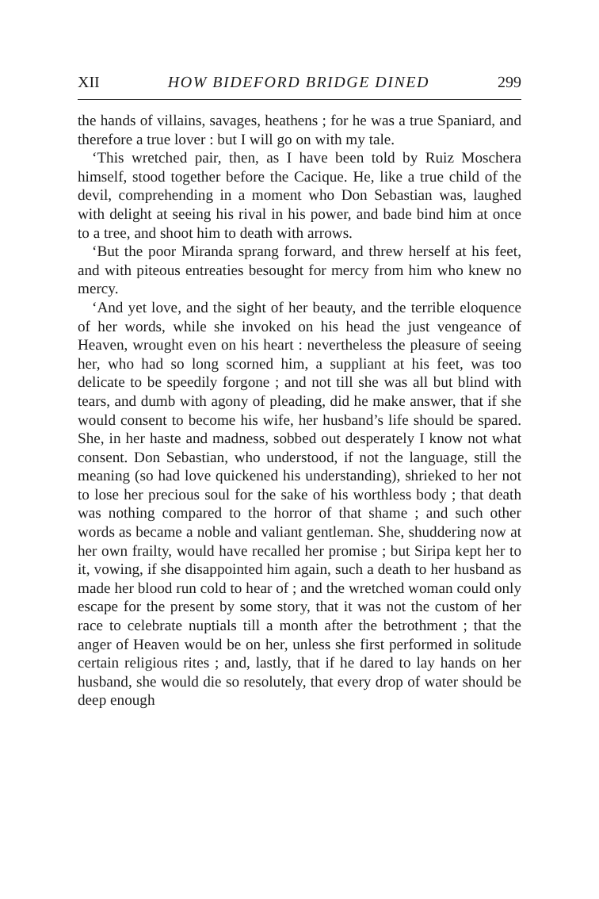XII HOW BIDEFORD BRIDGE DINED 299
the hands of villains, savages, heathens ; for he was a true Spaniard, and therefore a true lover : but I will go on with my tale.
‘This wretched pair, then, as I have been told by Ruiz Moschera himself, stood together before the Cacique. He, like a true child of the devil, comprehending in a moment who Don Sebastian was, laughed with delight at seeing his rival in his power, and bade bind him at once to a tree, and shoot him to death with arrows.
‘But the poor Miranda sprang forward, and threw herself at his feet, and with piteous entreaties besought for mercy from him who knew no mercy.
‘And yet love, and the sight of her beauty, and the terrible eloquence of her words, while she invoked on his head the just vengeance of Heaven, wrought even on his heart : nevertheless the pleasure of seeing her, who had so long scorned him, a suppliant at his feet, was too delicate to be speedily forgone ; and not till she was all but blind with tears, and dumb with agony of pleading, did he make answer, that if she would consent to become his wife, her husband’s life should be spared. She, in her haste and madness, sobbed out desperately I know not what consent. Don Sebastian, who understood, if not the language, still the meaning (so had love quickened his understanding), shrieked to her not to lose her precious soul for the sake of his worthless body ; that death was nothing compared to the horror of that shame ; and such other words as became a noble and valiant gentleman. She, shuddering now at her own frailty, would have recalled her promise ; but Siripa kept her to it, vowing, if she disappointed him again, such a death to her husband as made her blood run cold to hear of ; and the wretched woman could only escape for the present by some story, that it was not the custom of her race to celebrate nuptials till a month after the betrothment ; that the anger of Heaven would be on her, unless she first performed in solitude certain religious rites ; and, lastly, that if he dared to lay hands on her husband, she would die so resolutely, that every drop of water should be deep enough